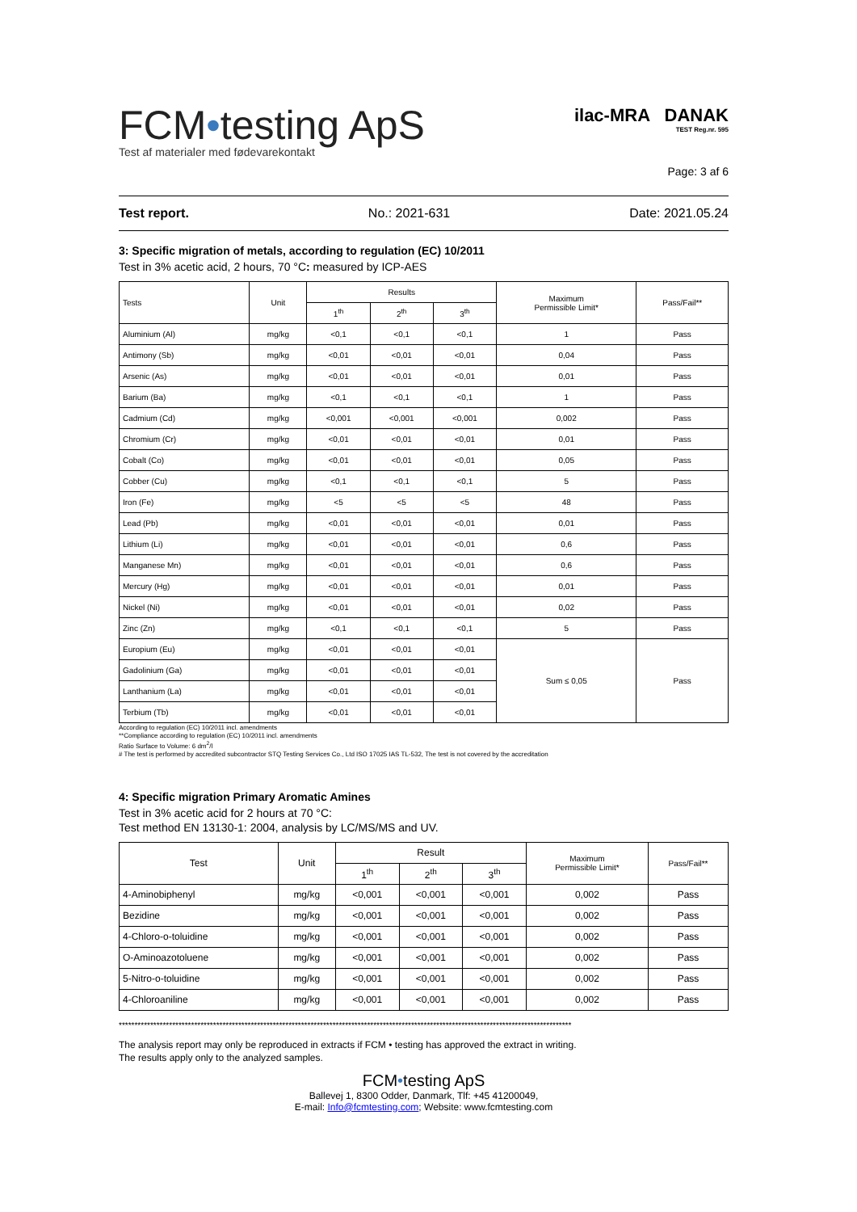FCM•testing ApS
Test af materialer med fødevarekontakt
ilac-MRA DANAK
TEST Reg.nr. 595
Page: 3 af 6
Test report. No.: 2021-631 Date: 2021.05.24
3: Specific migration of metals, according to regulation (EC) 10/2011
Test in 3% acetic acid, 2 hours, 70 °C: measured by ICP-AES
| Tests | Unit | Results | | | Maximum Permissible Limit* | Pass/Fail** |
| --- | --- | --- | --- | --- | --- | --- |
| | | 1<sup>th</sup> | 2<sup>th</sup> | 3<sup>th</sup> | | |
| Aluminium (Al) | mg/kg | <0,1 | <0,1 | <0,1 | 1 | Pass |
| Antimony (Sb) | mg/kg | <0,01 | <0,01 | <0,01 | 0,04 | Pass |
| Arsenic (As) | mg/kg | <0,01 | <0,01 | <0,01 | 0,01 | Pass |
| Barium (Ba) | mg/kg | <0,1 | <0,1 | <0,1 | 1 | Pass |
| Cadmium (Cd) | mg/kg | <0,001 | <0,001 | <0,001 | 0,002 | Pass |
| Chromium (Cr) | mg/kg | <0,01 | <0,01 | <0,01 | 0,01 | Pass |
| Cobalt (Co) | mg/kg | <0,01 | <0,01 | <0,01 | 0,05 | Pass |
| Cobber (Cu) | mg/kg | <0,1 | <0,1 | <0,1 | 5 | Pass |
| Iron (Fe) | mg/kg | <5 | <5 | <5 | 48 | Pass |
| Lead (Pb) | mg/kg | <0,01 | <0,01 | <0,01 | 0,01 | Pass |
| Lithium (Li) | mg/kg | <0,01 | <0,01 | <0,01 | 0,6 | Pass |
| Manganese Mn) | mg/kg | <0,01 | <0,01 | <0,01 | 0,6 | Pass |
| Mercury (Hg) | mg/kg | <0,01 | <0,01 | <0,01 | 0,01 | Pass |
| Nickel (Ni) | mg/kg | <0,01 | <0,01 | <0,01 | 0,02 | Pass |
| Zinc (Zn) | mg/kg | <0,1 | <0,1 | <0,1 | 5 | Pass |
| Europium (Eu) | mg/kg | <0,01 | <0,01 | <0,01 | Sum ≤ 0,05 | Pass |
| Gadolinium (Ga) | mg/kg | <0,01 | <0,01 | <0,01 | | |
| Lanthanium (La) | mg/kg | <0,01 | <0,01 | <0,01 | | |
| Terbium (Tb) | mg/kg | <0,01 | <0,01 | <0,01 | | |
According to regulation (EC) 10/2011 incl. amendments
**Compliance according to regulation (EC) 10/2011 incl. amendments
Ratio Surface to Volume: 6 dm<sup>2</sup>/l
# The test is performed by accredited subcontractor STQ Testing Services Co., Ltd ISO 17025 IAS TL-532, The test is not covered by the accreditation
4: Specific migration Primary Aromatic Amines
Test in 3% acetic acid for 2 hours at 70 °C:
Test method EN 13130-1: 2004, analysis by LC/MS/MS and UV.
| Test | Unit | Result | | | Maximum Permissible Limit* | Pass/Fail** |
| --- | --- | --- | --- | --- | --- | --- |
| | | 1<sup>th</sup> | 2<sup>th</sup> | 3<sup>th</sup> | | |
| 4-Aminobiphenyl | mg/kg | <0,001 | <0,001 | <0,001 | 0,002 | Pass |
| Bezidine | mg/kg | <0,001 | <0,001 | <0,001 | 0,002 | Pass |
| 4-Chloro-o-toluidine | mg/kg | <0,001 | <0,001 | <0,001 | 0,002 | Pass |
| O-Aminoazotoluene | mg/kg | <0,001 | <0,001 | <0,001 | 0,002 | Pass |
| 5-Nitro-o-toluidine | mg/kg | <0,001 | <0,001 | <0,001 | 0,002 | Pass |
| 4-Chloroaniline | mg/kg | <0,001 | <0,001 | <0,001 | 0,002 | Pass |
************************************************************************************************************************************************
The analysis report may only be reproduced in extracts if FCM • testing has approved the extract in writing.
The results apply only to the analyzed samples.
FCM•testing ApS
Ballevej 1, 8300 Odder, Danmark, Tlf: +45 41200049,
E-mail: Info@fcmtesting.com; Website: www.fcmtesting.com